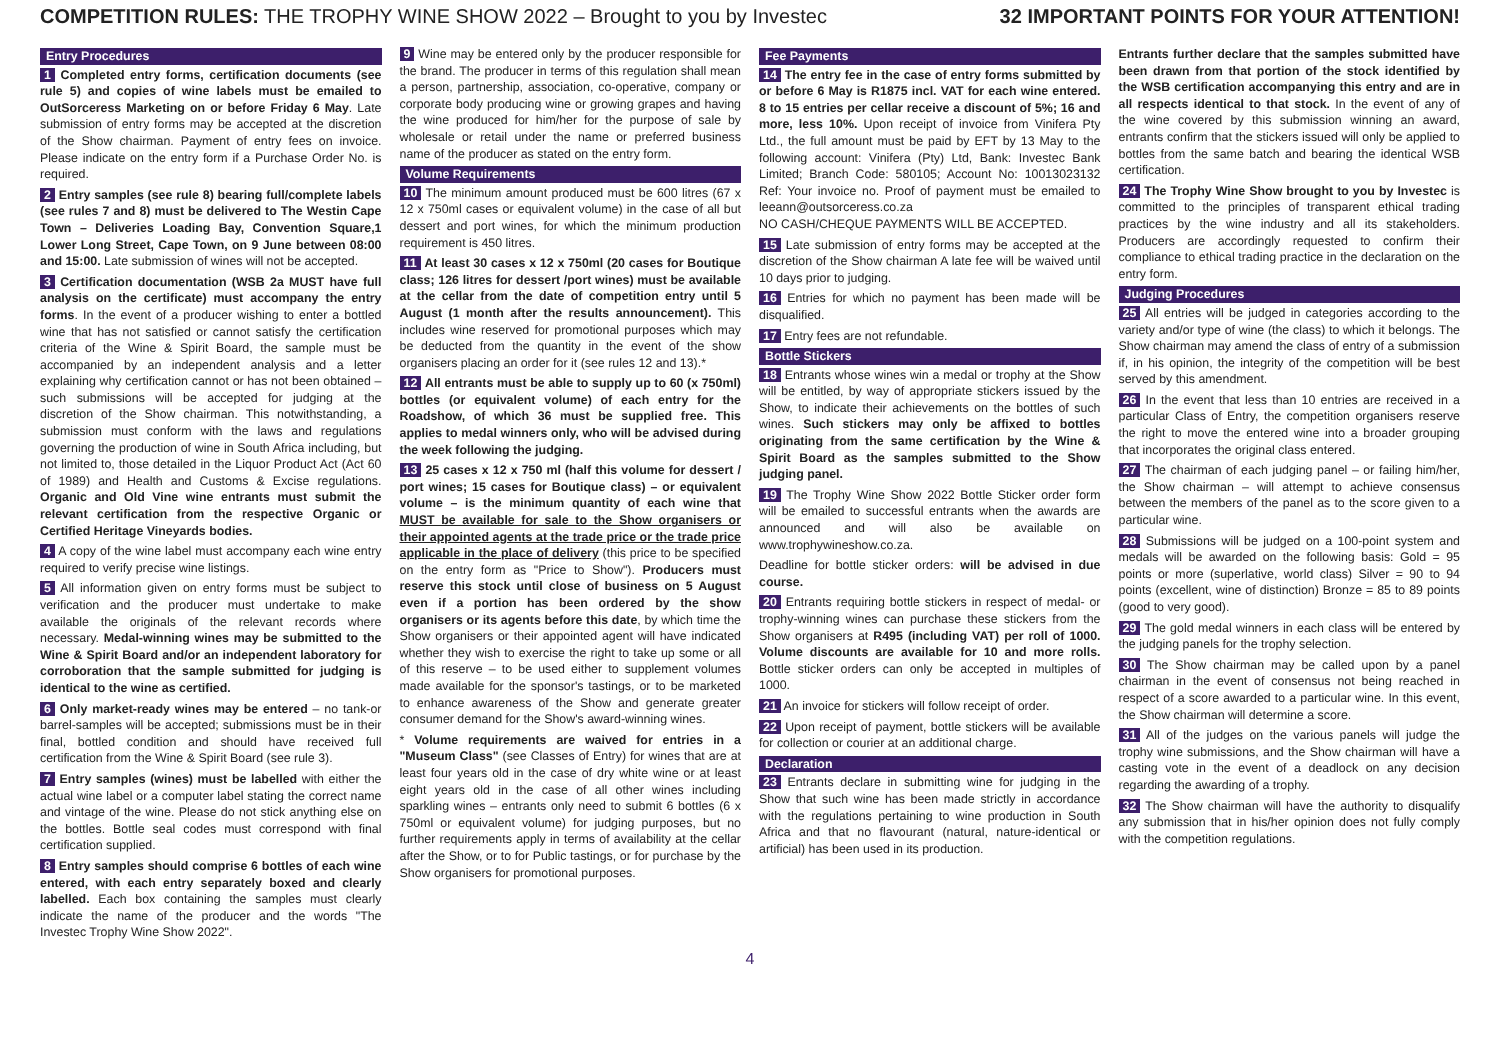COMPETITION RULES: THE TROPHY WINE SHOW 2022 – Brought to you by Investec
32 IMPORTANT POINTS FOR YOUR ATTENTION!
Entry Procedures
1 Completed entry forms, certification documents (see rule 5) and copies of wine labels must be emailed to OutSorceress Marketing on or before Friday 6 May. Late submission of entry forms may be accepted at the discretion of the Show chairman. Payment of entry fees on invoice. Please indicate on the entry form if a Purchase Order No. is required.
2 Entry samples (see rule 8) bearing full/complete labels (see rules 7 and 8) must be delivered to The Westin Cape Town – Deliveries Loading Bay, Convention Square,1 Lower Long Street, Cape Town, on 9 June between 08:00 and 15:00. Late submission of wines will not be accepted.
3 Certification documentation (WSB 2a MUST have full analysis on the certificate) must accompany the entry forms. In the event of a producer wishing to enter a bottled wine that has not satisfied or cannot satisfy the certification criteria of the Wine & Spirit Board, the sample must be accompanied by an independent analysis and a letter explaining why certification cannot or has not been obtained – such submissions will be accepted for judging at the discretion of the Show chairman. This notwithstanding, a submission must conform with the laws and regulations governing the production of wine in South Africa including, but not limited to, those detailed in the Liquor Product Act (Act 60 of 1989) and Health and Customs & Excise regulations. Organic and Old Vine wine entrants must submit the relevant certification from the respective Organic or Certified Heritage Vineyards bodies.
4 A copy of the wine label must accompany each wine entry required to verify precise wine listings.
5 All information given on entry forms must be subject to verification and the producer must undertake to make available the originals of the relevant records where necessary. Medal-winning wines may be submitted to the Wine & Spirit Board and/or an independent laboratory for corroboration that the sample submitted for judging is identical to the wine as certified.
6 Only market-ready wines may be entered – no tank-or barrel-samples will be accepted; submissions must be in their final, bottled condition and should have received full certification from the Wine & Spirit Board (see rule 3).
7 Entry samples (wines) must be labelled with either the actual wine label or a computer label stating the correct name and vintage of the wine. Please do not stick anything else on the bottles. Bottle seal codes must correspond with final certification supplied.
8 Entry samples should comprise 6 bottles of each wine entered, with each entry separately boxed and clearly labelled. Each box containing the samples must clearly indicate the name of the producer and the words "The Investec Trophy Wine Show 2022".
9 Wine may be entered only by the producer responsible for the brand. The producer in terms of this regulation shall mean a person, partnership, association, co-operative, company or corporate body producing wine or growing grapes and having the wine produced for him/her for the purpose of sale by wholesale or retail under the name or preferred business name of the producer as stated on the entry form.
Volume Requirements
10 The minimum amount produced must be 600 litres (67 x 12 x 750ml cases or equivalent volume) in the case of all but dessert and port wines, for which the minimum production requirement is 450 litres.
11 At least 30 cases x 12 x 750ml (20 cases for Boutique class; 126 litres for dessert /port wines) must be available at the cellar from the date of competition entry until 5 August (1 month after the results announcement). This includes wine reserved for promotional purposes which may be deducted from the quantity in the event of the show organisers placing an order for it (see rules 12 and 13).*
12 All entrants must be able to supply up to 60 (x 750ml) bottles (or equivalent volume) of each entry for the Roadshow, of which 36 must be supplied free. This applies to medal winners only, who will be advised during the week following the judging.
13 25 cases x 12 x 750 ml (half this volume for dessert / port wines; 15 cases for Boutique class) – or equivalent volume – is the minimum quantity of each wine that MUST be available for sale to the Show organisers or their appointed agents at the trade price or the trade price applicable in the place of delivery (this price to be specified on the entry form as "Price to Show"). Producers must reserve this stock until close of business on 5 August even if a portion has been ordered by the show organisers or its agents before this date, by which time the Show organisers or their appointed agent will have indicated whether they wish to exercise the right to take up some or all of this reserve – to be used either to supplement volumes made available for the sponsor's tastings, or to be marketed to enhance awareness of the Show and generate greater consumer demand for the Show's award-winning wines.
* Volume requirements are waived for entries in a "Museum Class" (see Classes of Entry) for wines that are at least four years old in the case of dry white wine or at least eight years old in the case of all other wines including sparkling wines – entrants only need to submit 6 bottles (6 x 750ml or equivalent volume) for judging purposes, but no further requirements apply in terms of availability at the cellar after the Show, or to for Public tastings, or for purchase by the Show organisers for promotional purposes.
Fee Payments
14 The entry fee in the case of entry forms submitted by or before 6 May is R1875 incl. VAT for each wine entered. 8 to 15 entries per cellar receive a discount of 5%; 16 and more, less 10%. Upon receipt of invoice from Vinifera Pty Ltd., the full amount must be paid by EFT by 13 May to the following account: Vinifera (Pty) Ltd, Bank: Investec Bank Limited; Branch Code: 580105; Account No: 10013023132 Ref: Your invoice no. Proof of payment must be emailed to leeann@outsorceress.co.za
NO CASH/CHEQUE PAYMENTS WILL BE ACCEPTED.
15 Late submission of entry forms may be accepted at the discretion of the Show chairman A late fee will be waived until 10 days prior to judging.
16 Entries for which no payment has been made will be disqualified.
17 Entry fees are not refundable.
Bottle Stickers
18 Entrants whose wines win a medal or trophy at the Show will be entitled, by way of appropriate stickers issued by the Show, to indicate their achievements on the bottles of such wines. Such stickers may only be affixed to bottles originating from the same certification by the Wine & Spirit Board as the samples submitted to the Show judging panel.
19 The Trophy Wine Show 2022 Bottle Sticker order form will be emailed to successful entrants when the awards are announced and will also be available on www.trophywineshow.co.za.
Deadline for bottle sticker orders: will be advised in due course.
20 Entrants requiring bottle stickers in respect of medal- or trophy-winning wines can purchase these stickers from the Show organisers at R495 (including VAT) per roll of 1000. Volume discounts are available for 10 and more rolls. Bottle sticker orders can only be accepted in multiples of 1000.
21 An invoice for stickers will follow receipt of order.
22 Upon receipt of payment, bottle stickers will be available for collection or courier at an additional charge.
Declaration
23 Entrants declare in submitting wine for judging in the Show that such wine has been made strictly in accordance with the regulations pertaining to wine production in South Africa and that no flavourant (natural, nature-identical or artificial) has been used in its production.
Entrants further declare that the samples submitted have been drawn from that portion of the stock identified by the WSB certification accompanying this entry and are in all respects identical to that stock. In the event of any of the wine covered by this submission winning an award, entrants confirm that the stickers issued will only be applied to bottles from the same batch and bearing the identical WSB certification.
24 The Trophy Wine Show brought to you by Investec is committed to the principles of transparent ethical trading practices by the wine industry and all its stakeholders. Producers are accordingly requested to confirm their compliance to ethical trading practice in the declaration on the entry form.
Judging Procedures
25 All entries will be judged in categories according to the variety and/or type of wine (the class) to which it belongs. The Show chairman may amend the class of entry of a submission if, in his opinion, the integrity of the competition will be best served by this amendment.
26 In the event that less than 10 entries are received in a particular Class of Entry, the competition organisers reserve the right to move the entered wine into a broader grouping that incorporates the original class entered.
27 The chairman of each judging panel – or failing him/her, the Show chairman – will attempt to achieve consensus between the members of the panel as to the score given to a particular wine.
28 Submissions will be judged on a 100-point system and medals will be awarded on the following basis: Gold = 95 points or more (superlative, world class) Silver = 90 to 94 points (excellent, wine of distinction) Bronze = 85 to 89 points (good to very good).
29 The gold medal winners in each class will be entered by the judging panels for the trophy selection.
30 The Show chairman may be called upon by a panel chairman in the event of consensus not being reached in respect of a score awarded to a particular wine. In this event, the Show chairman will determine a score.
31 All of the judges on the various panels will judge the trophy wine submissions, and the Show chairman will have a casting vote in the event of a deadlock on any decision regarding the awarding of a trophy.
32 The Show chairman will have the authority to disqualify any submission that in his/her opinion does not fully comply with the competition regulations.
4